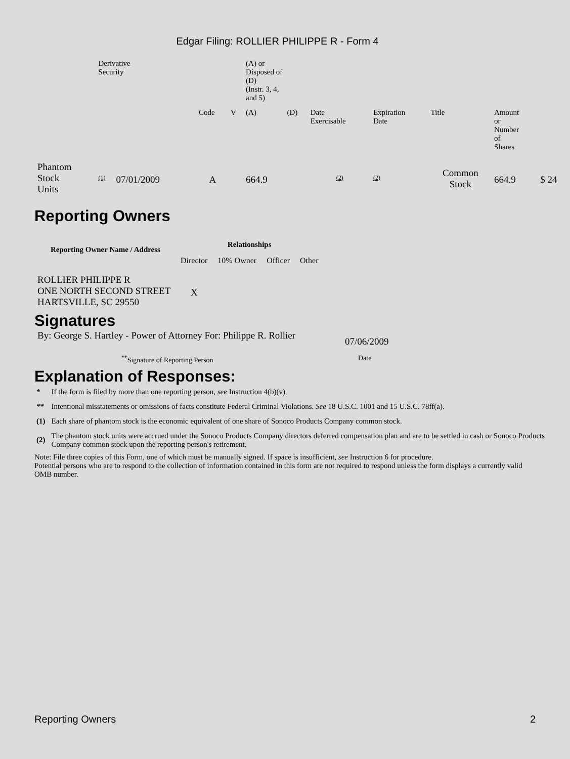Edgar Filing: ROLLIER PHILIPPE R - Form 4
| | Derivative Security | | | | | (A) or Disposed of (D) (Instr. 3, 4, and 5) | | | | | | |
| | | | | Code | V | (A) | (D) | Date Exercisable | Expiration Date | Title | Amount or Number of Shares | |
| Phantom Stock Units | (1) | 07/01/2009 | | A | | 664.9 | | (2) | (2) | Common Stock | 664.9 | $ 24 |
Reporting Owners
| Reporting Owner Name / Address | Relationships | | | |
| --- | --- | --- | --- | --- |
| | Director | 10% Owner | Officer | Other |
| ROLLIER PHILIPPE R ONE NORTH SECOND STREET HARTSVILLE, SC 29550 | X | | | |
Signatures
| By: George S. Hartley - Power of Attorney For: Philippe R. Rollier | 07/06/2009 |
| <sup>**</sup> Signature of Reporting Person | Date |
Explanation of Responses:
| * | If the form is filed by more than one reporting person, see Instruction 4(b)(v). |
| ** | Intentional misstatements or omissions of facts constitute Federal Criminal Violations. See 18 U.S.C. 1001 and 15 U.S.C. 78ff(a). |
| (1) | Each share of phantom stock is the economic equivalent of one share of Sonoco Products Company common stock. |
| (2) | The phantom stock units were accrued under the Sonoco Products Company directors deferred compensation plan and are to be settled in cash or Sonoco Products Company common stock upon the reporting person's retirement. |
Note: File three copies of this Form, one of which must be manually signed. If space is insufficient, see Instruction 6 for procedure.
Potential persons who are to respond to the collection of information contained in this form are not required to respond unless the form displays a currently valid OMB number.
Reporting Owners 2